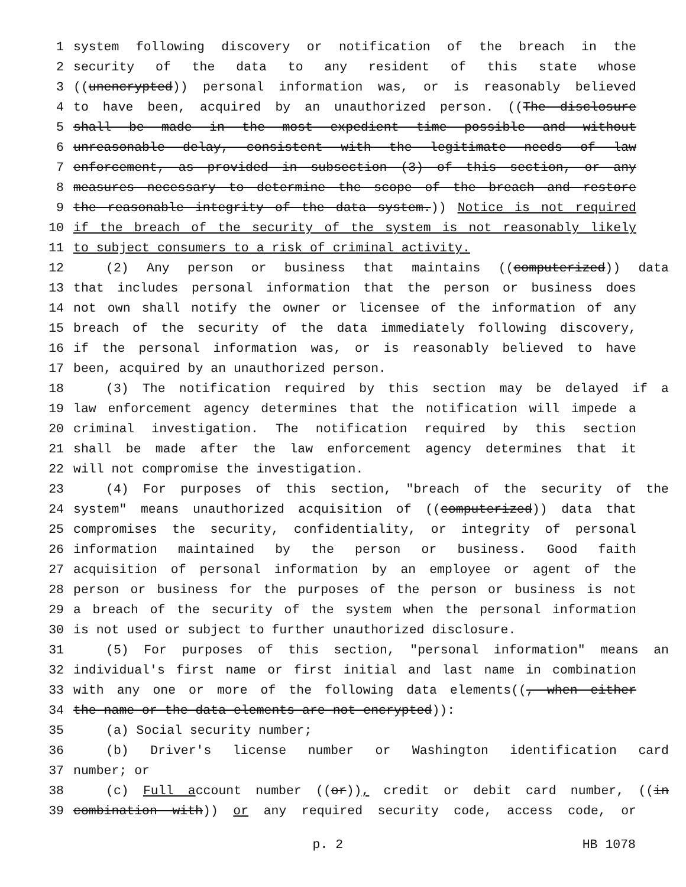1 system following discovery or notification of the breach in the
2 security of the data to any resident of this state whose
3 ((unencrypted)) personal information was, or is reasonably believed
4 to have been, acquired by an unauthorized person. ((The disclosure
5 shall be made in the most expedient time possible and without
6 unreasonable delay, consistent with the legitimate needs of law
7 enforcement, as provided in subsection (3) of this section, or any
8 measures necessary to determine the scope of the breach and restore
9 the reasonable integrity of the data system.)) Notice is not required
10 if the breach of the security of the system is not reasonably likely
11 to subject consumers to a risk of criminal activity.
12 (2) Any person or business that maintains ((computerized)) data
13 that includes personal information that the person or business does
14 not own shall notify the owner or licensee of the information of any
15 breach of the security of the data immediately following discovery,
16 if the personal information was, or is reasonably believed to have
17 been, acquired by an unauthorized person.
18 (3) The notification required by this section may be delayed if a
19 law enforcement agency determines that the notification will impede a
20 criminal investigation. The notification required by this section
21 shall be made after the law enforcement agency determines that it
22 will not compromise the investigation.
23 (4) For purposes of this section, "breach of the security of the
24 system" means unauthorized acquisition of ((computerized)) data that
25 compromises the security, confidentiality, or integrity of personal
26 information maintained by the person or business. Good faith
27 acquisition of personal information by an employee or agent of the
28 person or business for the purposes of the person or business is not
29 a breach of the security of the system when the personal information
30 is not used or subject to further unauthorized disclosure.
31 (5) For purposes of this section, "personal information" means an
32 individual's first name or first initial and last name in combination
33 with any one or more of the following data elements((, when either
34 the name or the data elements are not encrypted)):
35 (a) Social security number;
36 (b) Driver's license number or Washington identification card
37 number; or
38 (c) Full account number ((or)), credit or debit card number, ((in
39 combination with)) or any required security code, access code, or
p. 2 HB 1078